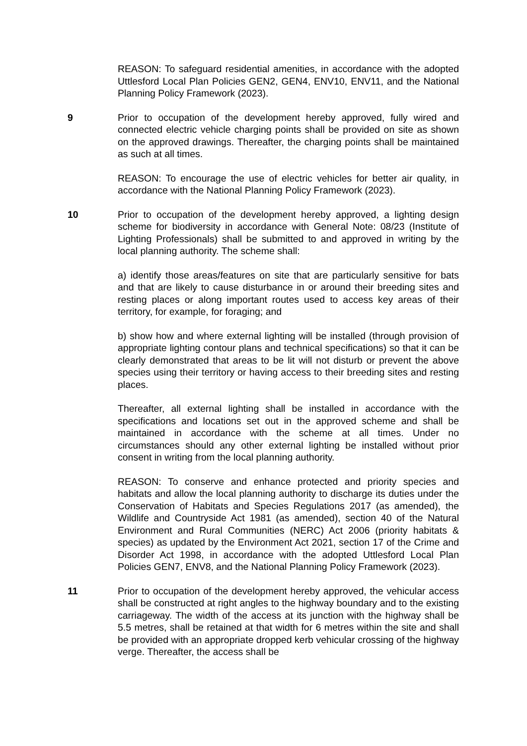REASON: To safeguard residential amenities, in accordance with the adopted Uttlesford Local Plan Policies GEN2, GEN4, ENV10, ENV11, and the National Planning Policy Framework (2023).
9 Prior to occupation of the development hereby approved, fully wired and connected electric vehicle charging points shall be provided on site as shown on the approved drawings. Thereafter, the charging points shall be maintained as such at all times.
REASON: To encourage the use of electric vehicles for better air quality, in accordance with the National Planning Policy Framework (2023).
10 Prior to occupation of the development hereby approved, a lighting design scheme for biodiversity in accordance with General Note: 08/23 (Institute of Lighting Professionals) shall be submitted to and approved in writing by the local planning authority. The scheme shall:
a) identify those areas/features on site that are particularly sensitive for bats and that are likely to cause disturbance in or around their breeding sites and resting places or along important routes used to access key areas of their territory, for example, for foraging; and
b) show how and where external lighting will be installed (through provision of appropriate lighting contour plans and technical specifications) so that it can be clearly demonstrated that areas to be lit will not disturb or prevent the above species using their territory or having access to their breeding sites and resting places.
Thereafter, all external lighting shall be installed in accordance with the specifications and locations set out in the approved scheme and shall be maintained in accordance with the scheme at all times. Under no circumstances should any other external lighting be installed without prior consent in writing from the local planning authority.
REASON: To conserve and enhance protected and priority species and habitats and allow the local planning authority to discharge its duties under the Conservation of Habitats and Species Regulations 2017 (as amended), the Wildlife and Countryside Act 1981 (as amended), section 40 of the Natural Environment and Rural Communities (NERC) Act 2006 (priority habitats & species) as updated by the Environment Act 2021, section 17 of the Crime and Disorder Act 1998, in accordance with the adopted Uttlesford Local Plan Policies GEN7, ENV8, and the National Planning Policy Framework (2023).
11 Prior to occupation of the development hereby approved, the vehicular access shall be constructed at right angles to the highway boundary and to the existing carriageway. The width of the access at its junction with the highway shall be 5.5 metres, shall be retained at that width for 6 metres within the site and shall be provided with an appropriate dropped kerb vehicular crossing of the highway verge. Thereafter, the access shall be